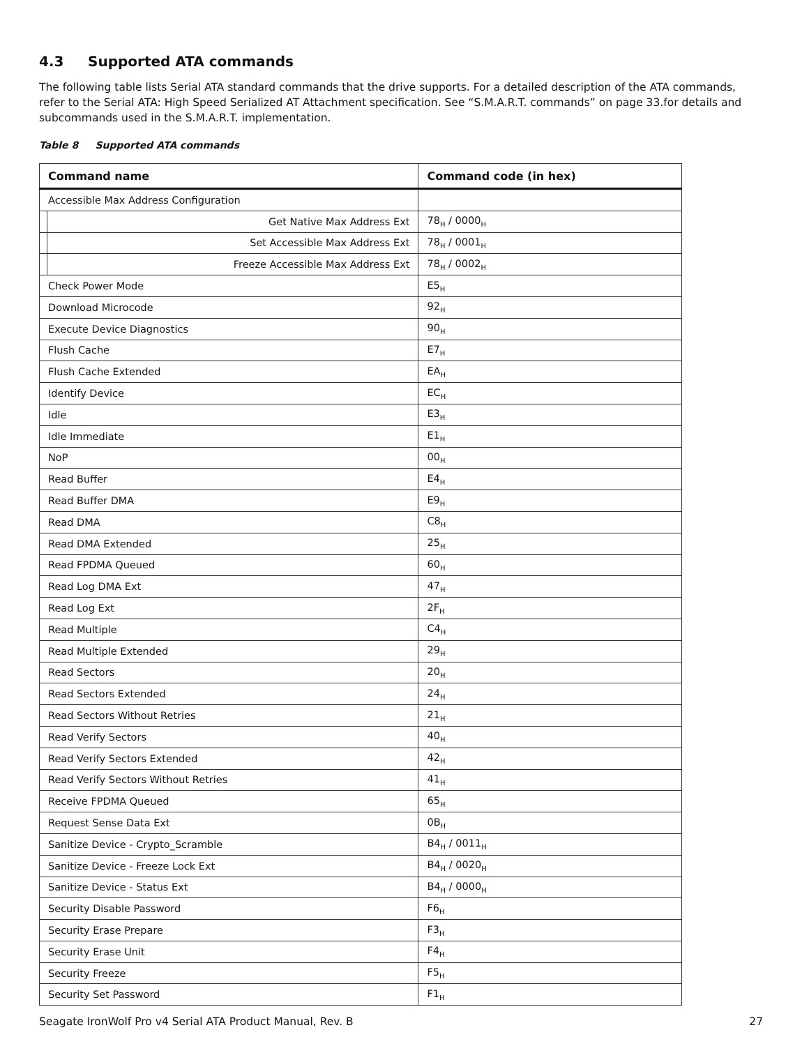4.3 Supported ATA commands
The following table lists Serial ATA standard commands that the drive supports. For a detailed description of the ATA commands, refer to the Serial ATA: High Speed Serialized AT Attachment specification. See “S.M.A.R.T. commands” on page 33.for details and subcommands used in the S.M.A.R.T. implementation.
Table 8 Supported ATA commands
| Command name | | Command code (in hex) |
| --- | --- | --- |
| Accessible Max Address Configuration | | |
| | Get Native Max Address Ext | 78<sub>H</sub> / 0000<sub>H</sub> |
| | Set Accessible Max Address Ext | 78<sub>H</sub> / 0001<sub>H</sub> |
| | Freeze Accessible Max Address Ext | 78<sub>H</sub> / 0002<sub>H</sub> |
| Check Power Mode | | E5<sub>H</sub> |
| Download Microcode | | 92<sub>H</sub> |
| Execute Device Diagnostics | | 90<sub>H</sub> |
| Flush Cache | | E7<sub>H</sub> |
| Flush Cache Extended | | EA<sub>H</sub> |
| Identify Device | | EC<sub>H</sub> |
| Idle | | E3<sub>H</sub> |
| Idle Immediate | | E1<sub>H</sub> |
| NoP | | 00<sub>H</sub> |
| Read Buffer | | E4<sub>H</sub> |
| Read Buffer DMA | | E9<sub>H</sub> |
| Read DMA | | C8<sub>H</sub> |
| Read DMA Extended | | 25<sub>H</sub> |
| Read FPDMA Queued | | 60<sub>H</sub> |
| Read Log DMA Ext | | 47<sub>H</sub> |
| Read Log Ext | | 2F<sub>H</sub> |
| Read Multiple | | C4<sub>H</sub> |
| Read Multiple Extended | | 29<sub>H</sub> |
| Read Sectors | | 20<sub>H</sub> |
| Read Sectors Extended | | 24<sub>H</sub> |
| Read Sectors Without Retries | | 21<sub>H</sub> |
| Read Verify Sectors | | 40<sub>H</sub> |
| Read Verify Sectors Extended | | 42<sub>H</sub> |
| Read Verify Sectors Without Retries | | 41<sub>H</sub> |
| Receive FPDMA Queued | | 65<sub>H</sub> |
| Request Sense Data Ext | | 0B<sub>H</sub> |
| Sanitize Device - Crypto_Scramble | | B4<sub>H</sub> / 0011<sub>H</sub> |
| Sanitize Device - Freeze Lock Ext | | B4<sub>H</sub> / 0020<sub>H</sub> |
| Sanitize Device - Status Ext | | B4<sub>H</sub> / 0000<sub>H</sub> |
| Security Disable Password | | F6<sub>H</sub> |
| Security Erase Prepare | | F3<sub>H</sub> |
| Security Erase Unit | | F4<sub>H</sub> |
| Security Freeze | | F5<sub>H</sub> |
| Security Set Password | | F1<sub>H</sub> |
Seagate IronWolf Pro v4 Serial ATA Product Manual, Rev. B 27